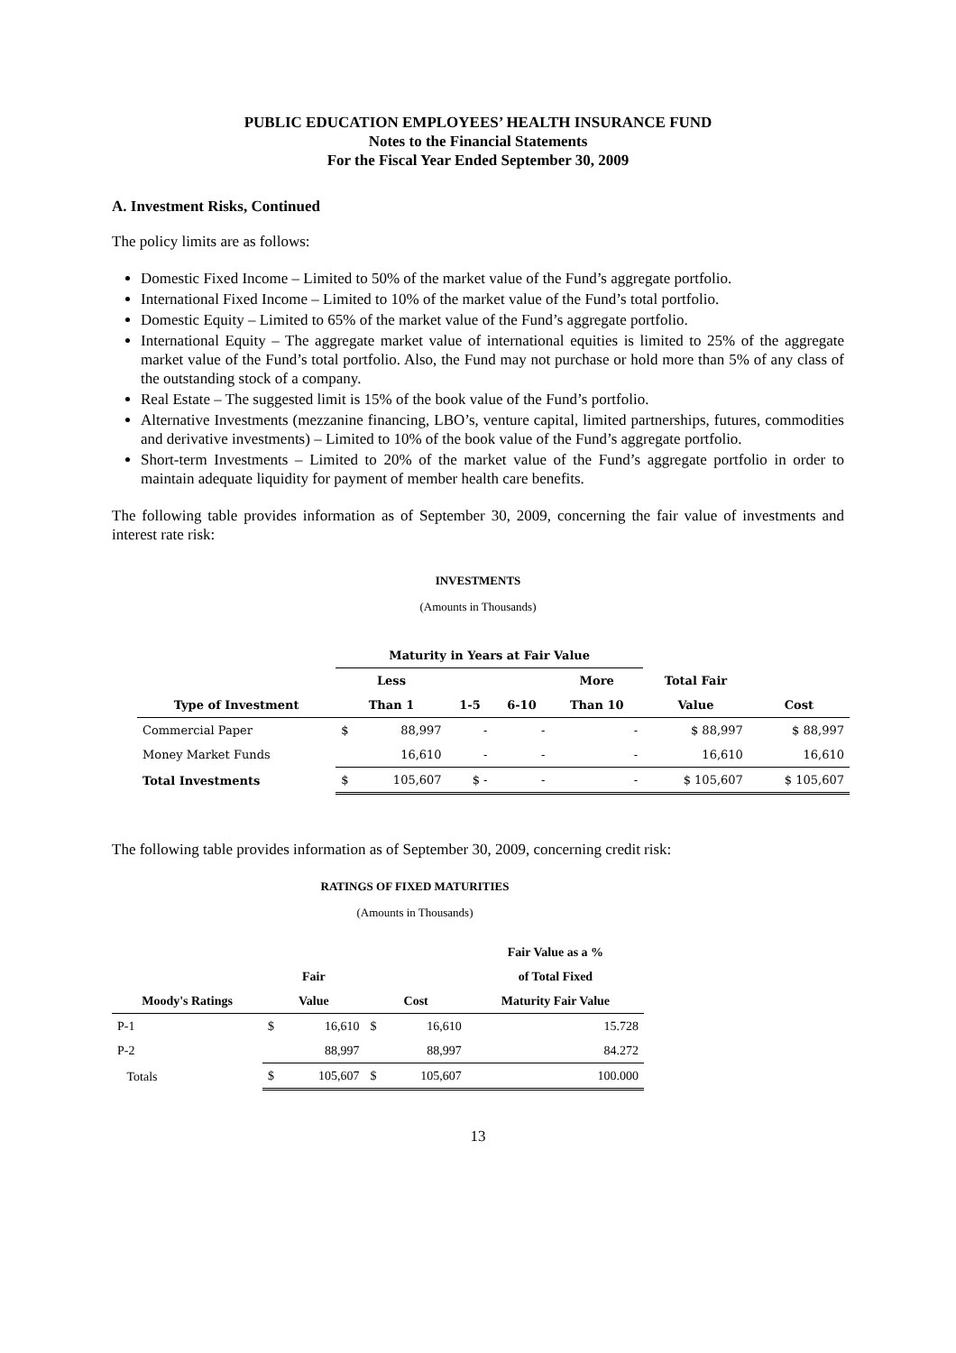PUBLIC EDUCATION EMPLOYEES’ HEALTH INSURANCE FUND
Notes to the Financial Statements
For the Fiscal Year Ended September 30, 2009
A. Investment Risks, Continued
The policy limits are as follows:
Domestic Fixed Income – Limited to 50% of the market value of the Fund’s aggregate portfolio.
International Fixed Income – Limited to 10% of the market value of the Fund’s total portfolio.
Domestic Equity – Limited to 65% of the market value of the Fund’s aggregate portfolio.
International Equity – The aggregate market value of international equities is limited to 25% of the aggregate market value of the Fund’s total portfolio. Also, the Fund may not purchase or hold more than 5% of any class of the outstanding stock of a company.
Real Estate – The suggested limit is 15% of the book value of the Fund’s portfolio.
Alternative Investments (mezzanine financing, LBO’s, venture capital, limited partnerships, futures, commodities and derivative investments) – Limited to 10% of the book value of the Fund’s aggregate portfolio.
Short-term Investments – Limited to 20% of the market value of the Fund’s aggregate portfolio in order to maintain adequate liquidity for payment of member health care benefits.
The following table provides information as of September 30, 2009, concerning the fair value of investments and interest rate risk:
INVESTMENTS
(Amounts in Thousands)
| | Maturity in Years at Fair Value | | | | | | |
| --- | --- | --- | --- | --- | --- | --- | --- |
| | Less | | | | More | Total Fair | |
| Type of Investment | Than 1 | | 1-5 | 6-10 | Than 10 | Value | Cost |
| Commercial Paper | $ | 88,997 | - | - | - | $ 88,997 | $ 88,997 |
| Money Market Funds | | 16,610 | - | - | - | 16,610 | 16,610 |
| Total Investments | $ | 105,607 | $ - | - | - | $ 105,607 | $ 105,607 |
The following table provides information as of September 30, 2009, concerning credit risk:
RATINGS OF FIXED MATURITIES
(Amounts in Thousands)
| | | | | | Fair Value as a % |
| --- | --- | --- | --- | --- | --- |
| | Fair | | | | of Total Fixed |
| Moody's Ratings | Value | | Cost | | Maturity Fair Value |
| P-1 | $ | 16,610 | $ | 16,610 | 15.728 |
| P-2 | | 88,997 | | 88,997 | 84.272 |
| Totals | $ | 105,607 | $ | 105,607 | 100.000 |
13